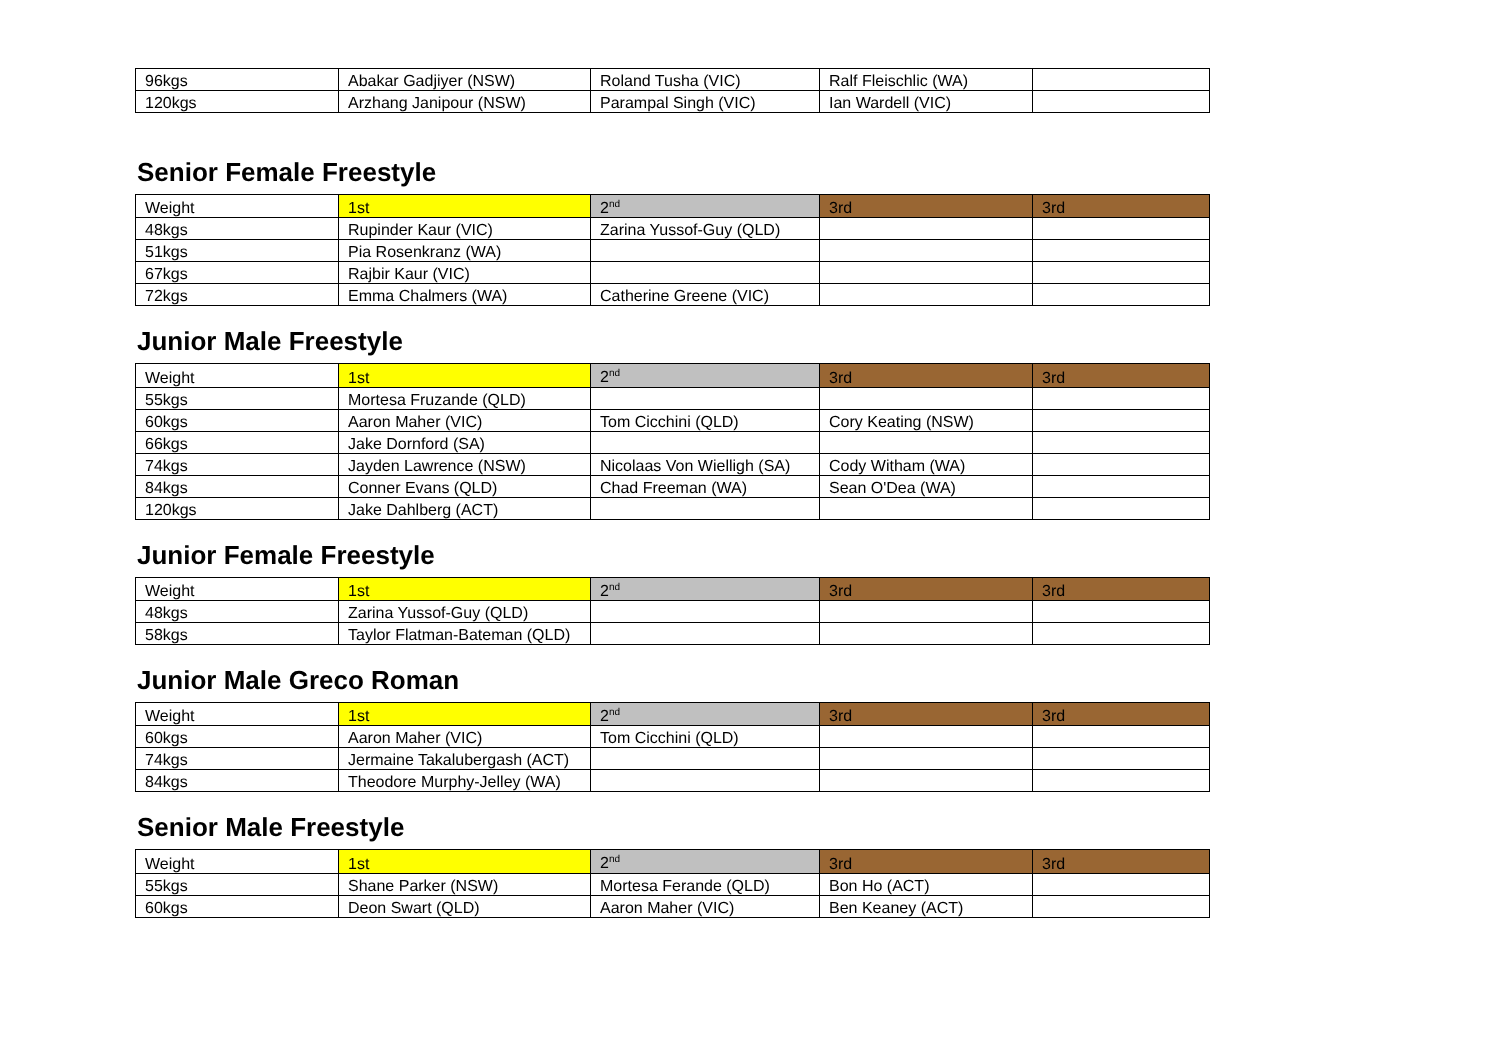| 96kgs | Abakar Gadjiyer (NSW) | Roland Tusha (VIC) | Ralf Fleischlic (WA) | |
| 120kgs | Arzhang Janipour (NSW) | Parampal Singh (VIC) | Ian Wardell (VIC) | |
Senior Female Freestyle
| Weight | 1st | 2<sup>nd</sup> | 3rd | 3rd |
| --- | --- | --- | --- | --- |
| 48kgs | Rupinder Kaur (VIC) | Zarina Yussof-Guy (QLD) | | |
| 51kgs | Pia Rosenkranz (WA) | | | |
| 67kgs | Rajbir Kaur (VIC) | | | |
| 72kgs | Emma Chalmers (WA) | Catherine Greene (VIC) | | |
Junior Male Freestyle
| Weight | 1st | 2<sup>nd</sup> | 3rd | 3rd |
| --- | --- | --- | --- | --- |
| 55kgs | Mortesa Fruzande (QLD) | | | |
| 60kgs | Aaron Maher (VIC) | Tom Cicchini (QLD) | Cory Keating (NSW) | |
| 66kgs | Jake Dornford (SA) | | | |
| 74kgs | Jayden Lawrence (NSW) | Nicolaas Von Wielligh (SA) | Cody Witham (WA) | |
| 84kgs | Conner Evans (QLD) | Chad Freeman (WA) | Sean O'Dea (WA) | |
| 120kgs | Jake Dahlberg (ACT) | | | |
Junior Female Freestyle
| Weight | 1st | 2<sup>nd</sup> | 3rd | 3rd |
| --- | --- | --- | --- | --- |
| 48kgs | Zarina Yussof-Guy (QLD) | | | |
| 58kgs | Taylor Flatman-Bateman (QLD) | | | |
Junior Male Greco Roman
| Weight | 1st | 2<sup>nd</sup> | 3rd | 3rd |
| --- | --- | --- | --- | --- |
| 60kgs | Aaron Maher (VIC) | Tom Cicchini (QLD) | | |
| 74kgs | Jermaine Takalubergash (ACT) | | | |
| 84kgs | Theodore Murphy-Jelley (WA) | | | |
Senior Male Freestyle
| Weight | 1st | 2<sup>nd</sup> | 3rd | 3rd |
| --- | --- | --- | --- | --- |
| 55kgs | Shane Parker (NSW) | Mortesa Ferande (QLD) | Bon Ho (ACT) | |
| 60kgs | Deon Swart (QLD) | Aaron Maher (VIC) | Ben Keaney (ACT) | |